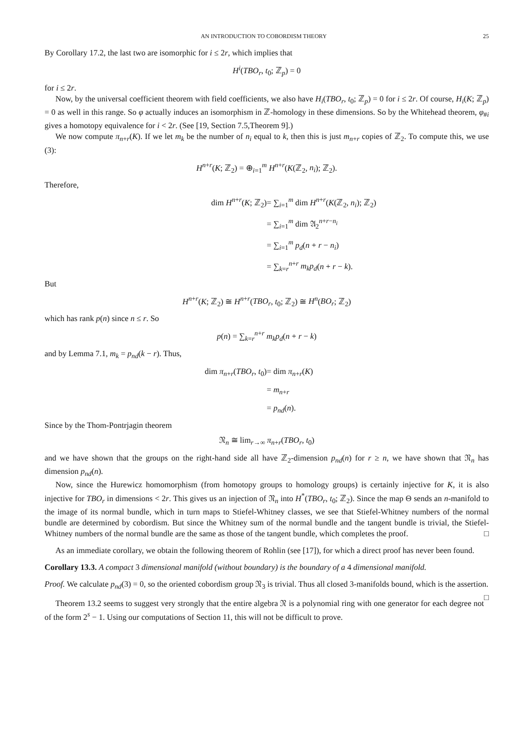AN INTRODUCTION TO COBORDISM THEORY 25
By Corollary 17.2, the last two are isomorphic for i ≤ 2r, which implies that
H<sup>i</sup>(TBO<sub>r</sub>, t<sub>0</sub>; ℤ<sub>p</sub>) = 0
for i ≤ 2r.
Now, by the universal coefficient theorem with field coefficients, we also have H<sub>i</sub>(TBO<sub>r</sub>, t<sub>0</sub>; ℤ<sub>p</sub>) = 0 for i ≤ 2r. Of course, H<sub>i</sub>(K; ℤ<sub>p</sub>) = 0 as well in this range. So φ actually induces an isomorphism in ℤ-homology in these dimensions. So by the Whitehead theorem, φ<sub>#i</sub> gives a homotopy equivalence for i < 2r. (See [19, Section 7.5,Theorem 9].)
We now compute π<sub>n+r</sub>(K). If we let m<sub>k</sub> be the number of n<sub>i</sub> equal to k, then this is just m<sub>n+r</sub> copies of ℤ<sub>2</sub>. To compute this, we use (3):
H<sup>n+r</sup>(K; ℤ<sub>2</sub>) = ⊕<sub>i=1</sub><sup>m</sup> H<sup>n+r</sup>(K(ℤ<sub>2</sub>, n<sub>i</sub>); ℤ<sub>2</sub>).
Therefore,
dim H<sup>n+r</sup>(K; ℤ<sub>2</sub>)
= ∑<sub>i=1</sub><sup>m</sup> dim H<sup>n+r</sup>(K(ℤ<sub>2</sub>, n<sub>i</sub>); ℤ<sub>2</sub>)
= ∑<sub>i=1</sub><sup>m</sup> dim 𝔄<sub>2</sub><sup>n+r−n<sub>i</sub></sup>
= ∑<sub>i=1</sub><sup>m</sup> p<sub>d</sub>(n + r − n<sub>i</sub>)
= ∑<sub>k=r</sub><sup>n+r</sup> m<sub>k</sub>p<sub>d</sub>(n + r − k).
But
H<sup>n+r</sup>(K; ℤ<sub>2</sub>) ≅ H<sup>n+r</sup>(TBO<sub>r</sub>, t<sub>0</sub>; ℤ<sub>2</sub>) ≅ H<sup>n</sup>(BO<sub>r</sub>; ℤ<sub>2</sub>)
which has rank p(n) since n ≤ r. So
p(n) = ∑<sub>k=r</sub><sup>n+r</sup> m<sub>k</sub>p<sub>d</sub>(n + r − k)
and by Lemma 7.1, m<sub>k</sub> = p<sub>nd</sub>(k − r). Thus,
dim π<sub>n+r</sub>(TBO<sub>r</sub>, t<sub>0</sub>)
= dim π<sub>n+r</sub>(K)
= m<sub>n+r</sub>
= p<sub>nd</sub>(n).
Since by the Thom-Pontrjagin theorem
𝔑<sub>n</sub> ≅ lim<sub>r→∞</sub> π<sub>n+r</sub>(TBO<sub>r</sub>, t<sub>0</sub>)
and we have shown that the groups on the right-hand side all have ℤ<sub>2</sub>-dimension p<sub>nd</sub>(n) for r ≥ n, we have shown that 𝔑<sub>n</sub> has dimension p<sub>nd</sub>(n).
Now, since the Hurewicz homomorphism (from homotopy groups to homology groups) is certainly injective for K, it is also injective for TBO<sub>r</sub> in dimensions < 2r. This gives us an injection of 𝔑<sub>n</sub> into H<sup>*</sup>(TBO<sub>r</sub>, t<sub>0</sub>; ℤ<sub>2</sub>). Since the map Θ sends an n-manifold to the image of its normal bundle, which in turn maps to Stiefel-Whitney classes, we see that Stiefel-Whitney numbers of the normal bundle are determined by cobordism. But since the Whitney sum of the normal bundle and the tangent bundle is trivial, the Stiefel-Whitney numbers of the normal bundle are the same as those of the tangent bundle, which completes the proof. □
As an immediate corollary, we obtain the following theorem of Rohlin (see [17]), for which a direct proof has never been found.
Corollary 13.3. A compact 3 dimensional manifold (without boundary) is the boundary of a 4 dimensional manifold.
Proof. We calculate p<sub>nd</sub>(3) = 0, so the oriented cobordism group 𝔑<sub>3</sub> is trivial. Thus all closed 3-manifolds bound, which is the assertion. □
Theorem 13.2 seems to suggest very strongly that the entire algebra 𝔑 is a polynomial ring with one generator for each degree not of the form 2<sup>s</sup> − 1. Using our computations of Section 11, this will not be difficult to prove.